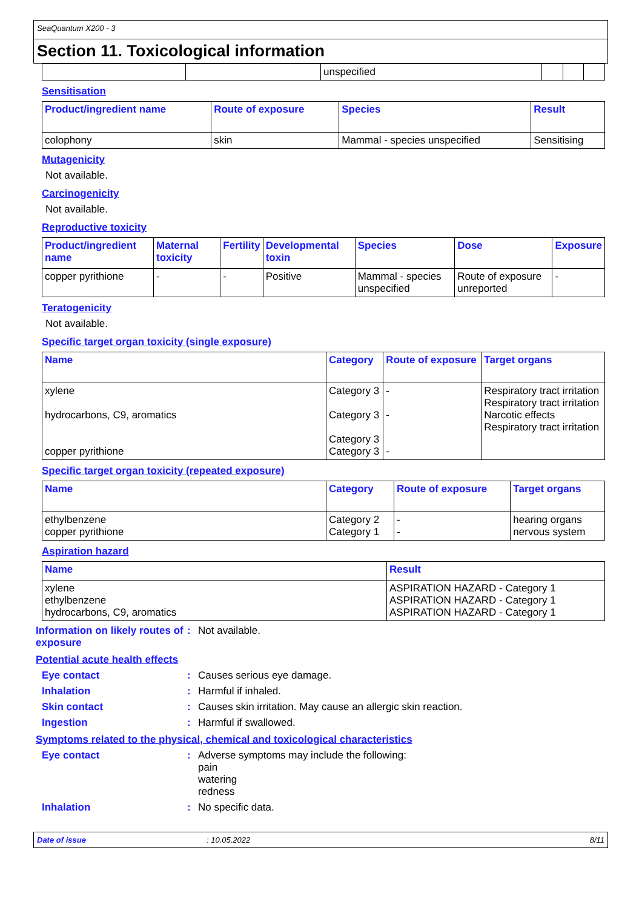SeaQuantum X200 - 3
Section 11. Toxicological information
| | | unspecified | | | |
Sensitisation
| Product/ingredient name | Route of exposure | Species | Result |
| --- | --- | --- | --- |
| colophony | skin | Mammal - species unspecified | Sensitising |
Mutagenicity
Not available.
Carcinogenicity
Not available.
Reproductive toxicity
| Product/ingredient name | Maternal toxicity | Fertility | Developmental toxin | Species | Dose | Exposure |
| --- | --- | --- | --- | --- | --- | --- |
| copper pyrithione | - | - | Positive | Mammal - species unspecified | Route of exposure unreported | - |
Teratogenicity
Not available.
Specific target organ toxicity (single exposure)
| Name | Category | Route of exposure | Target organs |
| --- | --- | --- | --- |
| xylene hydrocarbons, C9, aromatics copper pyrithione | Category 3 Category 3 Category 3 Category 3 | - - - | Respiratory tract irritation Respiratory tract irritation Narcotic effects Respiratory tract irritation |
Specific target organ toxicity (repeated exposure)
| Name | Category | Route of exposure | Target organs |
| --- | --- | --- | --- |
| ethylbenzene copper pyrithione | Category 2 Category 1 | - - | hearing organs nervous system |
Aspiration hazard
| Name | Result |
| --- | --- |
| xylene ethylbenzene hydrocarbons, C9, aromatics | ASPIRATION HAZARD - Category 1 ASPIRATION HAZARD - Category 1 ASPIRATION HAZARD - Category 1 |
Information on likely routes of exposure
: Not available.
Potential acute health effects
Eye contact : Causes serious eye damage.
Inhalation : Harmful if inhaled.
Skin contact : Causes skin irritation. May cause an allergic skin reaction.
Ingestion : Harmful if swallowed.
Symptoms related to the physical, chemical and toxicological characteristics
Eye contact : Adverse symptoms may include the following:
pain
watering
redness
Inhalation : No specific data.
Date of issue: 10.05.2022 8/11